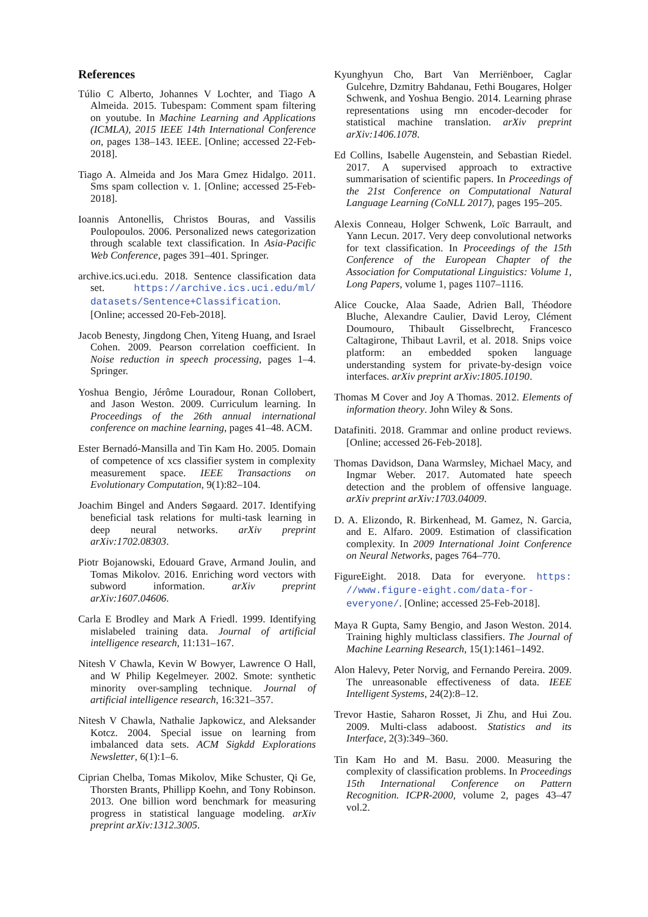References
Túlio C Alberto, Johannes V Lochter, and Tiago A Almeida. 2015. Tubespam: Comment spam filtering on youtube. In Machine Learning and Applications (ICMLA), 2015 IEEE 14th International Conference on, pages 138–143. IEEE. [Online; accessed 22-Feb-2018].
Tiago A. Almeida and Jos Mara Gmez Hidalgo. 2011. Sms spam collection v. 1. [Online; accessed 25-Feb-2018].
Ioannis Antonellis, Christos Bouras, and Vassilis Poulopoulos. 2006. Personalized news categorization through scalable text classification. In Asia-Pacific Web Conference, pages 391–401. Springer.
archive.ics.uci.edu. 2018. Sentence classification data set. https://archive.ics.uci.edu/ml/ datasets/Sentence+Classification. [Online; accessed 20-Feb-2018].
Jacob Benesty, Jingdong Chen, Yiteng Huang, and Israel Cohen. 2009. Pearson correlation coefficient. In Noise reduction in speech processing, pages 1–4. Springer.
Yoshua Bengio, Jérôme Louradour, Ronan Collobert, and Jason Weston. 2009. Curriculum learning. In Proceedings of the 26th annual international conference on machine learning, pages 41–48. ACM.
Ester Bernadó-Mansilla and Tin Kam Ho. 2005. Domain of competence of xcs classifier system in complexity measurement space. IEEE Transactions on Evolutionary Computation, 9(1):82–104.
Joachim Bingel and Anders Søgaard. 2017. Identifying beneficial task relations for multi-task learning in deep neural networks. arXiv preprint arXiv:1702.08303.
Piotr Bojanowski, Edouard Grave, Armand Joulin, and Tomas Mikolov. 2016. Enriching word vectors with subword information. arXiv preprint arXiv:1607.04606.
Carla E Brodley and Mark A Friedl. 1999. Identifying mislabeled training data. Journal of artificial intelligence research, 11:131–167.
Nitesh V Chawla, Kevin W Bowyer, Lawrence O Hall, and W Philip Kegelmeyer. 2002. Smote: synthetic minority over-sampling technique. Journal of artificial intelligence research, 16:321–357.
Nitesh V Chawla, Nathalie Japkowicz, and Aleksander Kotcz. 2004. Special issue on learning from imbalanced data sets. ACM Sigkdd Explorations Newsletter, 6(1):1–6.
Ciprian Chelba, Tomas Mikolov, Mike Schuster, Qi Ge, Thorsten Brants, Phillipp Koehn, and Tony Robinson. 2013. One billion word benchmark for measuring progress in statistical language modeling. arXiv preprint arXiv:1312.3005.
Kyunghyun Cho, Bart Van Merriënboer, Caglar Gulcehre, Dzmitry Bahdanau, Fethi Bougares, Holger Schwenk, and Yoshua Bengio. 2014. Learning phrase representations using rnn encoder-decoder for statistical machine translation. arXiv preprint arXiv:1406.1078.
Ed Collins, Isabelle Augenstein, and Sebastian Riedel. 2017. A supervised approach to extractive summarisation of scientific papers. In Proceedings of the 21st Conference on Computational Natural Language Learning (CoNLL 2017), pages 195–205.
Alexis Conneau, Holger Schwenk, Loïc Barrault, and Yann Lecun. 2017. Very deep convolutional networks for text classification. In Proceedings of the 15th Conference of the European Chapter of the Association for Computational Linguistics: Volume 1, Long Papers, volume 1, pages 1107–1116.
Alice Coucke, Alaa Saade, Adrien Ball, Théodore Bluche, Alexandre Caulier, David Leroy, Clément Doumouro, Thibault Gisselbrecht, Francesco Caltagirone, Thibaut Lavril, et al. 2018. Snips voice platform: an embedded spoken language understanding system for private-by-design voice interfaces. arXiv preprint arXiv:1805.10190.
Thomas M Cover and Joy A Thomas. 2012. Elements of information theory. John Wiley & Sons.
Datafiniti. 2018. Grammar and online product reviews. [Online; accessed 26-Feb-2018].
Thomas Davidson, Dana Warmsley, Michael Macy, and Ingmar Weber. 2017. Automated hate speech detection and the problem of offensive language. arXiv preprint arXiv:1703.04009.
D. A. Elizondo, R. Birkenhead, M. Gamez, N. Garcia, and E. Alfaro. 2009. Estimation of classification complexity. In 2009 International Joint Conference on Neural Networks, pages 764–770.
FigureEight. 2018. Data for everyone. https: //www.figure-eight.com/data-for-everyone/. [Online; accessed 25-Feb-2018].
Maya R Gupta, Samy Bengio, and Jason Weston. 2014. Training highly multiclass classifiers. The Journal of Machine Learning Research, 15(1):1461–1492.
Alon Halevy, Peter Norvig, and Fernando Pereira. 2009. The unreasonable effectiveness of data. IEEE Intelligent Systems, 24(2):8–12.
Trevor Hastie, Saharon Rosset, Ji Zhu, and Hui Zou. 2009. Multi-class adaboost. Statistics and its Interface, 2(3):349–360.
Tin Kam Ho and M. Basu. 2000. Measuring the complexity of classification problems. In Proceedings 15th International Conference on Pattern Recognition. ICPR-2000, volume 2, pages 43–47 vol.2.